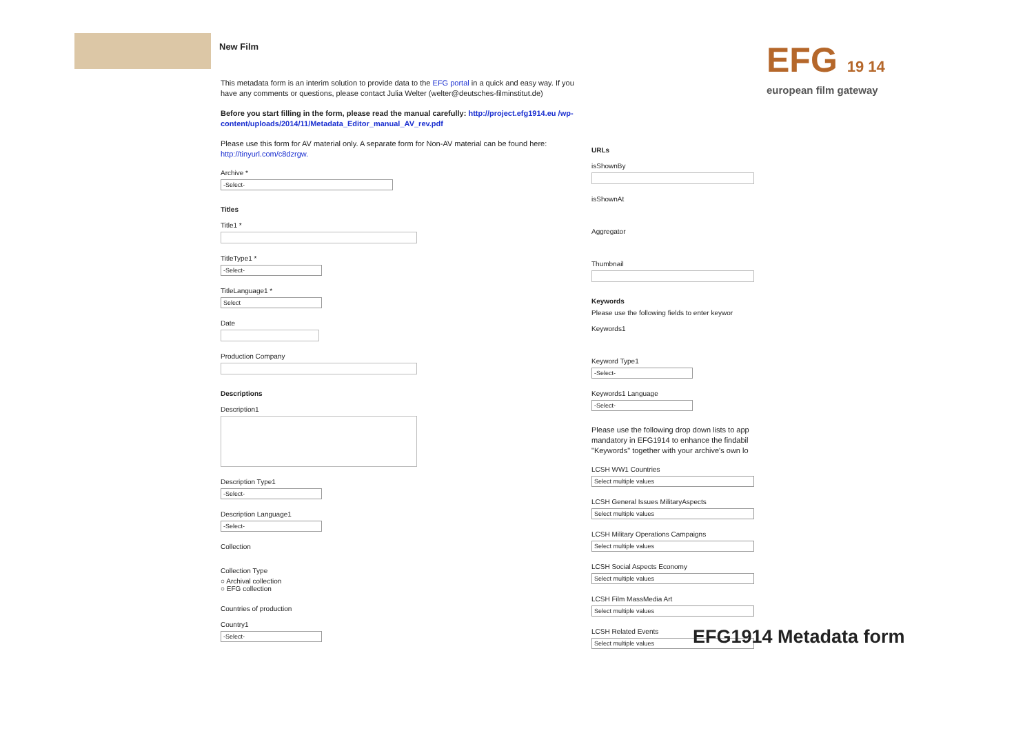New Film
This metadata form is an interim solution to provide data to the EFG portal in a quick and easy way. If you have any comments or questions, please contact Julia Welter (welter@deutsches-filminstitut.de)
Before you start filling in the form, please read the manual carefully: http://project.efg1914.eu /wp-content/uploads/2014/11/Metadata_Editor_manual_AV_rev.pdf
Please use this form for AV material only. A separate form for Non-AV material can be found here: http://tinyurl.com/c8dzrgw.
Archive *
-Select-
Titles
Title1 *
TitleType1 *
-Select-
TitleLanguage1 *
Select
Date
Production Company
Descriptions
Description1
Description Type1
-Select-
Description Language1
-Select-
Collection
Collection Type
○ Archival collection
○ EFG collection
Countries of production
Country1
-Select-
URLs
isShownBy
isShownAt
Aggregator
Thumbnail
Keywords
Please use the following fields to enter keywor
Keywords1
Keyword Type1
-Select-
Keywords1 Language
-Select-
Please use the following drop down lists to app mandatory in EFG1914 to enhance the findabil "Keywords" together with your archive's own lo
LCSH WW1 Countries
Select multiple values
LCSH General Issues MilitaryAspects
Select multiple values
LCSH Military Operations Campaigns
Select multiple values
LCSH Social Aspects Economy
Select multiple values
LCSH Film MassMedia Art
Select multiple values
LCSH Related Events
Select multiple values
EFG 19 14
european film gateway
EFG1914 Metadata form